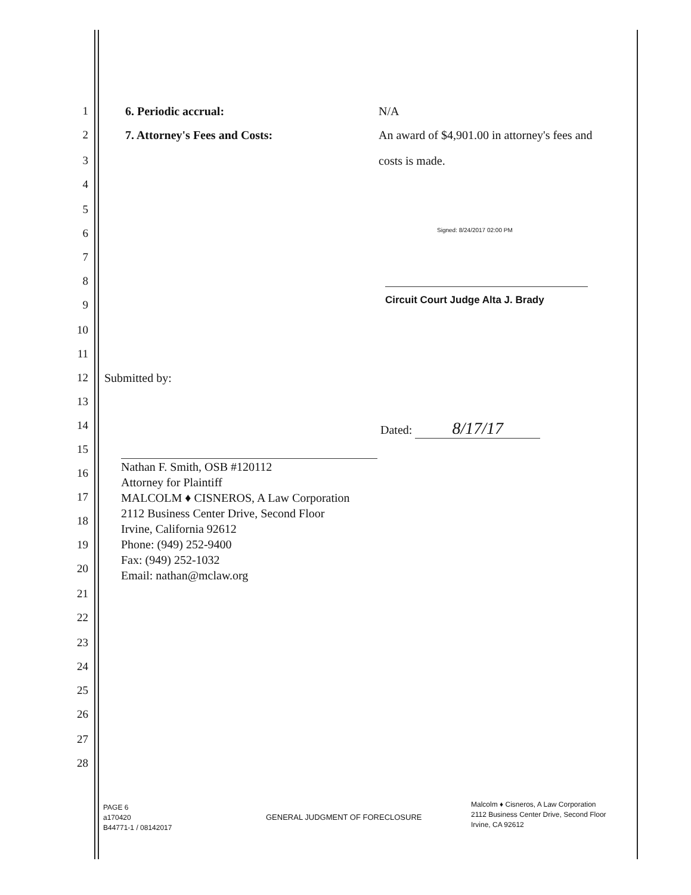1 6. Periodic accrual: N/A
2 7. Attorney's Fees and Costs: An award of $4,901.00 in attorney's fees and
3 costs is made.
4
5
6 Signed: 8/24/2017 02:00 PM
7
8
9 Circuit Court Judge Alta J. Brady
10
11
12 Submitted by:
13
14 Dated: 8/17/17
15
16
17
18
19
20
21
22
23
24
25
26
27
28
Nathan F. Smith, OSB #120112
Attorney for Plaintiff
MALCOLM ♦ CISNEROS, A Law Corporation
2112 Business Center Drive, Second Floor
Irvine, California 92612
Phone: (949) 252-9400
Fax: (949) 252-1032
Email: nathan@mclaw.org
PAGE 6
a170420
B44771-1 / 08142017
GENERAL JUDGMENT OF FORECLOSURE
Malcolm ♦ Cisneros, A Law Corporation
2112 Business Center Drive, Second Floor
Irvine, CA 92612